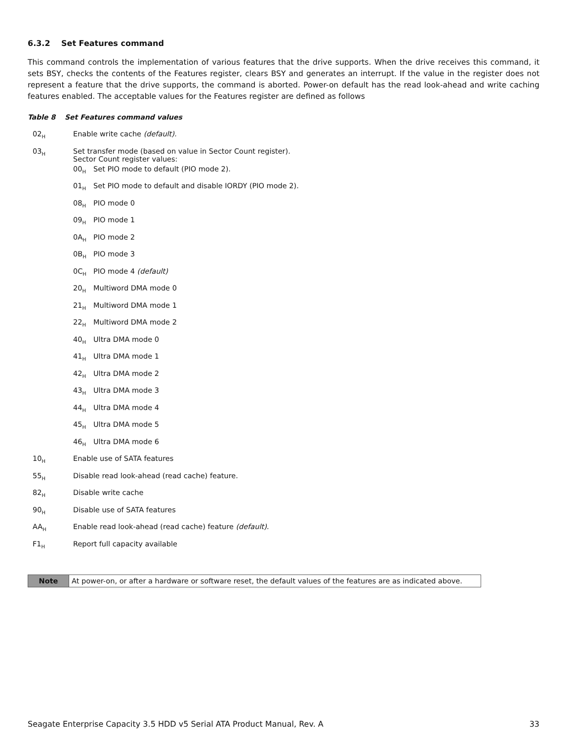6.3.2 Set Features command
This command controls the implementation of various features that the drive supports. When the drive receives this command, it sets BSY, checks the contents of the Features register, clears BSY and generates an interrupt. If the value in the register does not represent a feature that the drive supports, the command is aborted. Power-on default has the read look-ahead and write caching features enabled. The acceptable values for the Features register are defined as follows
Table 8 Set Features command values
| 02<sub>H</sub> | Enable write cache (default). | |
| 03<sub>H</sub> | Set transfer mode (based on value in Sector Count register). Sector Count register values: | |
| | 00<sub>H</sub> | Set PIO mode to default (PIO mode 2). |
| | 01<sub>H</sub> | Set PIO mode to default and disable IORDY (PIO mode 2). |
| | 08<sub>H</sub> | PIO mode 0 |
| | 09<sub>H</sub> | PIO mode 1 |
| | 0A<sub>H</sub> | PIO mode 2 |
| | 0B<sub>H</sub> | PIO mode 3 |
| | 0C<sub>H</sub> | PIO mode 4 (default) |
| | 20<sub>H</sub> | Multiword DMA mode 0 |
| | 21<sub>H</sub> | Multiword DMA mode 1 |
| | 22<sub>H</sub> | Multiword DMA mode 2 |
| | 40<sub>H</sub> | Ultra DMA mode 0 |
| | 41<sub>H</sub> | Ultra DMA mode 1 |
| | 42<sub>H</sub> | Ultra DMA mode 2 |
| | 43<sub>H</sub> | Ultra DMA mode 3 |
| | 44<sub>H</sub> | Ultra DMA mode 4 |
| | 45<sub>H</sub> | Ultra DMA mode 5 |
| | 46<sub>H</sub> | Ultra DMA mode 6 |
| 10<sub>H</sub> | Enable use of SATA features | |
| 55<sub>H</sub> | Disable read look-ahead (read cache) feature. | |
| 82<sub>H</sub> | Disable write cache | |
| 90<sub>H</sub> | Disable use of SATA features | |
| AA<sub>H</sub> | Enable read look-ahead (read cache) feature (default). | |
| F1<sub>H</sub> | Report full capacity available | |
| Note | At power-on, or after a hardware or software reset, the default values of the features are as indicated above. |
Seagate Enterprise Capacity 3.5 HDD v5 Serial ATA Product Manual, Rev. A 33